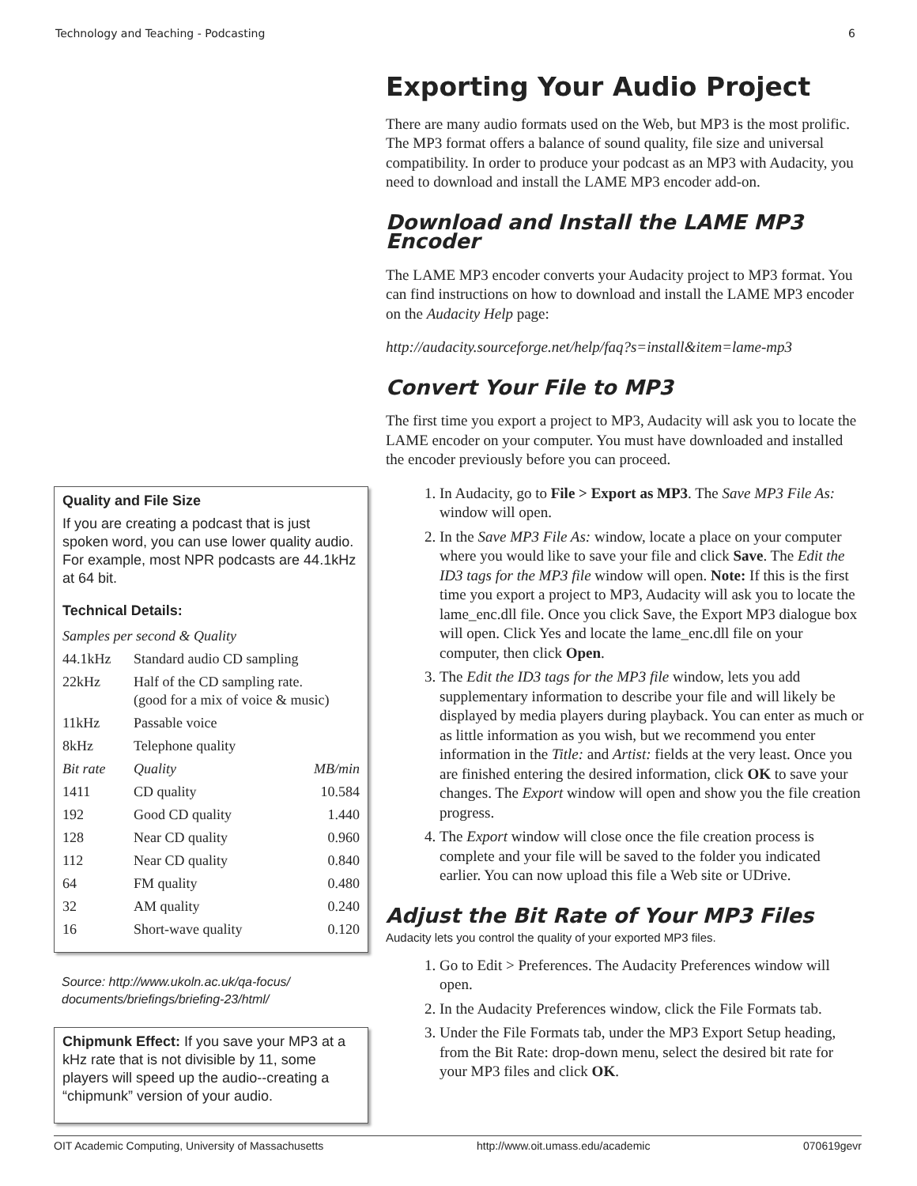Technology and Teaching - Podcasting 6
Quality and File Size
If you are creating a podcast that is just spoken word, you can use lower quality audio. For example, most NPR podcasts are 44.1kHz at 64 bit.
Technical Details:
| Samples per second & Quality | | |
| 44.1kHz | Standard audio CD sampling | |
| 22kHz | Half of the CD sampling rate. (good for a mix of voice & music) | |
| 11kHz | Passable voice | |
| 8kHz | Telephone quality | |
| Bit rate | Quality | MB/min |
| 1411 | CD quality | 10.584 |
| 192 | Good CD quality | 1.440 |
| 128 | Near CD quality | 0.960 |
| 112 | Near CD quality | 0.840 |
| 64 | FM quality | 0.480 |
| 32 | AM quality | 0.240 |
| 16 | Short-wave quality | 0.120 |
Source: http://www.ukoln.ac.uk/qa-focus/ documents/briefings/briefing-23/html/
Chipmunk Effect: If you save your MP3 at a kHz rate that is not divisible by 11, some players will speed up the audio--creating a “chipmunk” version of your audio.
Exporting Your Audio Project
There are many audio formats used on the Web, but MP3 is the most prolific. The MP3 format offers a balance of sound quality, file size and universal compatibility. In order to produce your podcast as an MP3 with Audacity, you need to download and install the LAME MP3 encoder add-on.
Download and Install the LAME MP3 Encoder
The LAME MP3 encoder converts your Audacity project to MP3 format. You can find instructions on how to download and install the LAME MP3 encoder on the Audacity Help page:
http://audacity.sourceforge.net/help/faq?s=install&item=lame-mp3
Convert Your File to MP3
The first time you export a project to MP3, Audacity will ask you to locate the LAME encoder on your computer. You must have downloaded and installed the encoder previously before you can proceed.
1. In Audacity, go to File > Export as MP3. The Save MP3 File As: window will open.
2. In the Save MP3 File As: window, locate a place on your computer where you would like to save your file and click Save. The Edit the ID3 tags for the MP3 file window will open. Note: If this is the first time you export a project to MP3, Audacity will ask you to locate the lame_enc.dll file. Once you click Save, the Export MP3 dialogue box will open. Click Yes and locate the lame_enc.dll file on your computer, then click Open.
3. The Edit the ID3 tags for the MP3 file window, lets you add supplementary information to describe your file and will likely be displayed by media players during playback. You can enter as much or as little information as you wish, but we recommend you enter information in the Title: and Artist: fields at the very least. Once you are finished entering the desired information, click OK to save your changes. The Export window will open and show you the file creation progress.
4. The Export window will close once the file creation process is complete and your file will be saved to the folder you indicated earlier. You can now upload this file a Web site or UDrive.
Adjust the Bit Rate of Your MP3 Files
Audacity lets you control the quality of your exported MP3 files.
1. Go to Edit > Preferences. The Audacity Preferences window will open.
2. In the Audacity Preferences window, click the File Formats tab.
3. Under the File Formats tab, under the MP3 Export Setup heading, from the Bit Rate: drop-down menu, select the desired bit rate for your MP3 files and click OK.
OIT Academic Computing, University of Massachusetts http://www.oit.umass.edu/academic 070619gevr